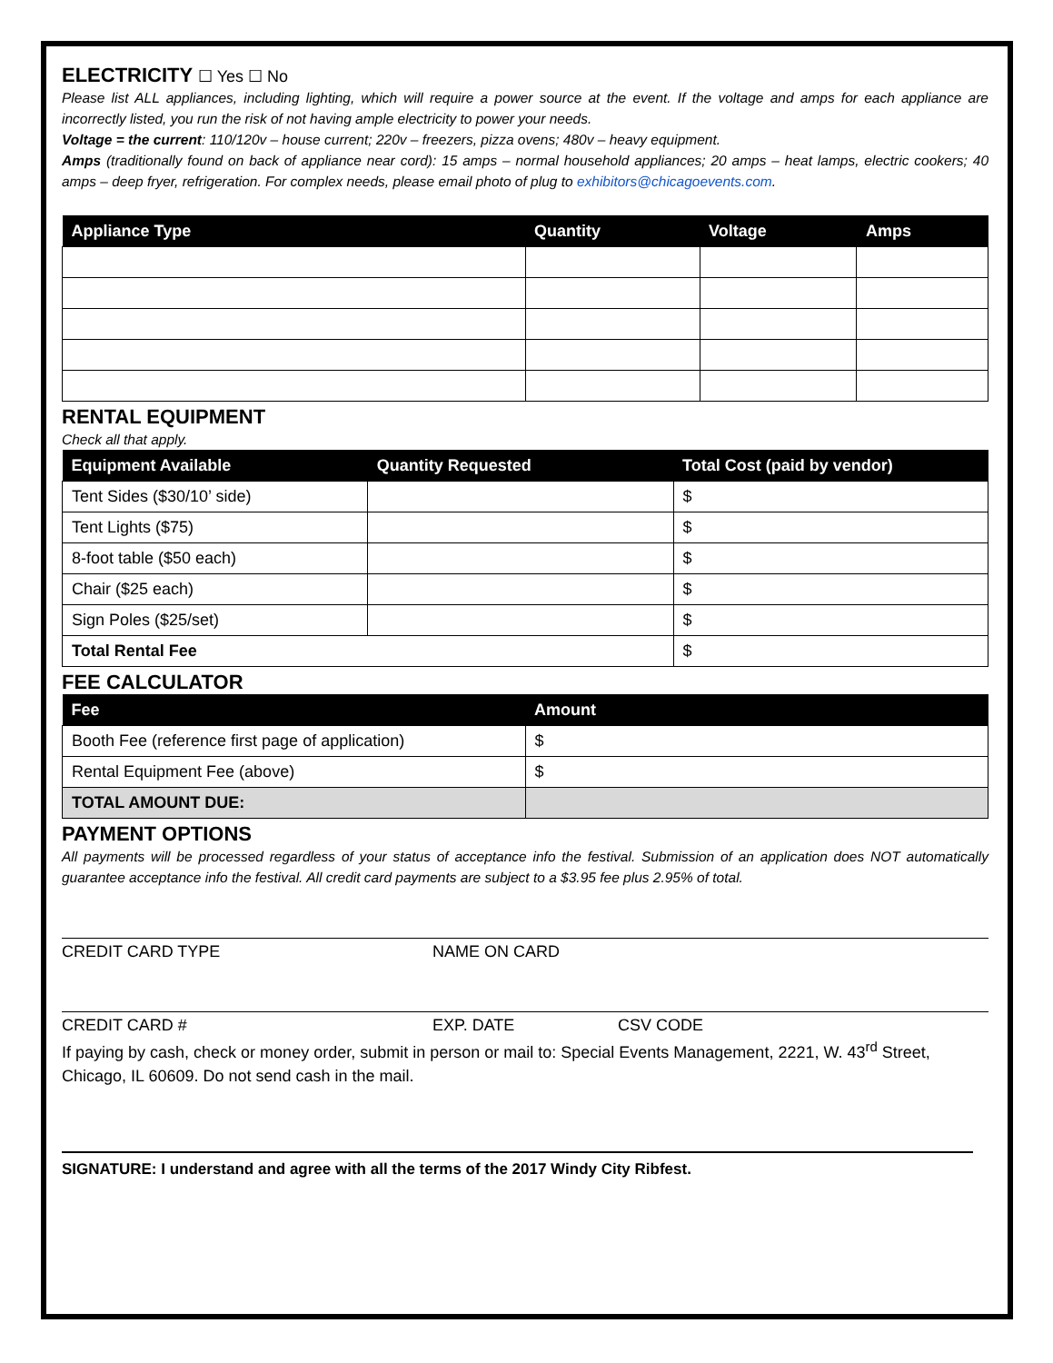ELECTRICITY ☐ Yes ☐ No
Please list ALL appliances, including lighting, which will require a power source at the event. If the voltage and amps for each appliance are incorrectly listed, you run the risk of not having ample electricity to power your needs.
Voltage = the current: 110/120v – house current; 220v – freezers, pizza ovens; 480v – heavy equipment.
Amps (traditionally found on back of appliance near cord): 15 amps – normal household appliances; 20 amps – heat lamps, electric cookers; 40 amps – deep fryer, refrigeration. For complex needs, please email photo of plug to exhibitors@chicagoevents.com.
| Appliance Type | Quantity | Voltage | Amps |
| --- | --- | --- | --- |
RENTAL EQUIPMENT
Check all that apply.
| Equipment Available | Quantity Requested | Total Cost (paid by vendor) |
| --- | --- | --- |
| Tent Sides ($30/10’ side) | | $ |
| Tent Lights ($75) | | $ |
| 8-foot table ($50 each) | | $ |
| Chair ($25 each) | | $ |
| Sign Poles ($25/set) | | $ |
| Total Rental Fee | | $ |
FEE CALCULATOR
| Fee | Amount |
| --- | --- |
| Booth Fee (reference first page of application) | $ |
| Rental Equipment Fee (above) | $ |
| TOTAL AMOUNT DUE: | |
PAYMENT OPTIONS
All payments will be processed regardless of your status of acceptance info the festival. Submission of an application does NOT automatically guarantee acceptance info the festival. All credit card payments are subject to a $3.95 fee plus 2.95% of total.
CREDIT CARD TYPE NAME ON CARD
CREDIT CARD # EXP. DATE CSV CODE
If paying by cash, check or money order, submit in person or mail to: Special Events Management, 2221, W. 43<sup>rd</sup> Street, Chicago, IL 60609. Do not send cash in the mail.
SIGNATURE: I understand and agree with all the terms of the 2017 Windy City Ribfest.